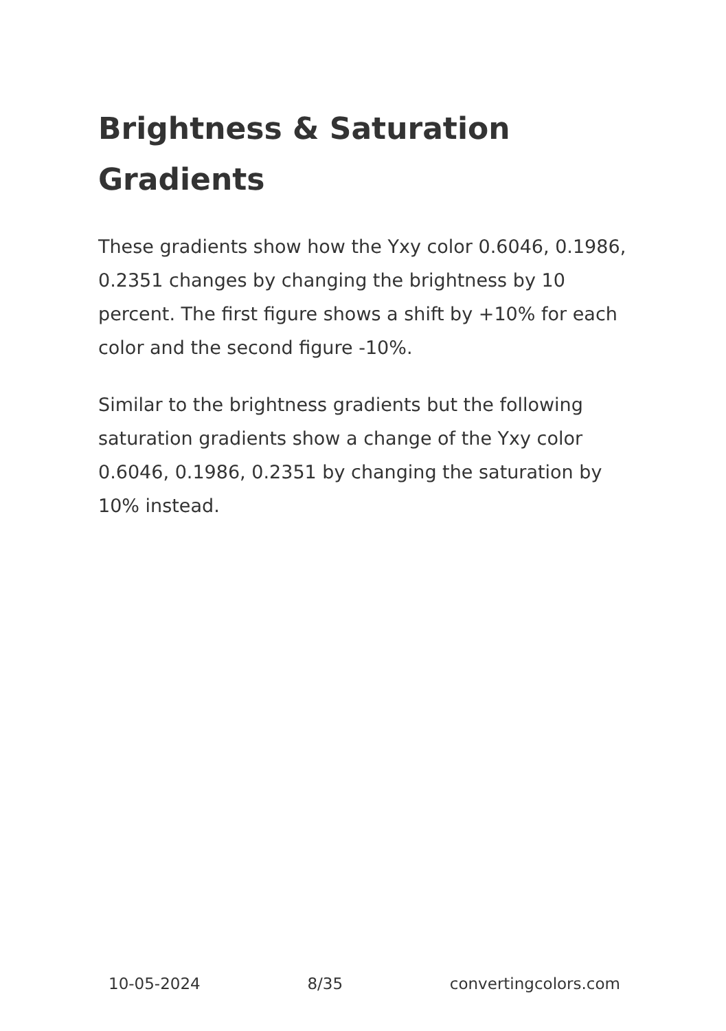Brightness & Saturation Gradients
These gradients show how the Yxy color 0.6046, 0.1986, 0.2351 changes by changing the brightness by 10 percent. The first figure shows a shift by +10% for each color and the second figure -10%.
Similar to the brightness gradients but the following saturation gradients show a change of the Yxy color 0.6046, 0.1986, 0.2351 by changing the saturation by 10% instead.
10-05-2024 8/35 convertingcolors.com